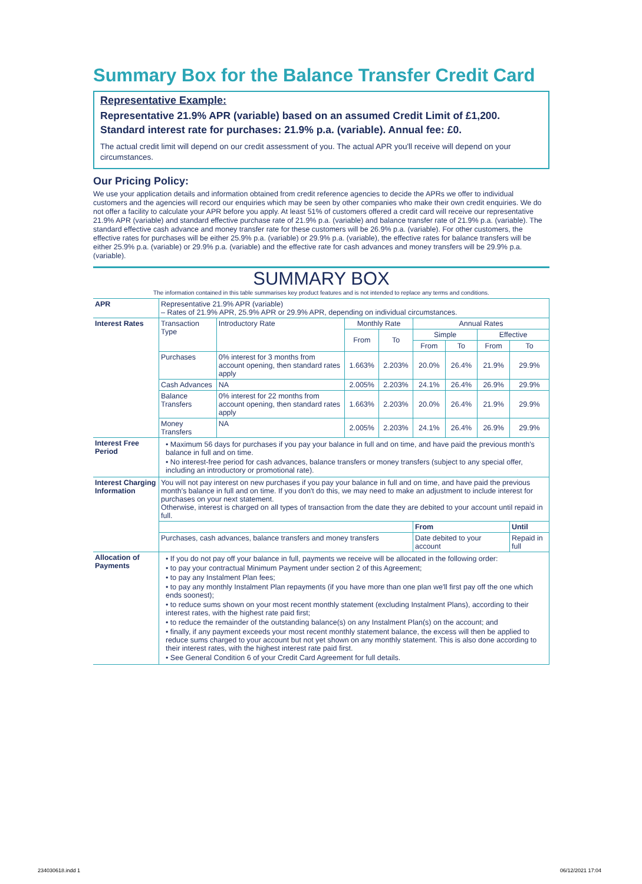Summary Box for the Balance Transfer Credit Card
Representative Example:
Representative 21.9% APR (variable) based on an assumed Credit Limit of £1,200.
Standard interest rate for purchases: 21.9% p.a. (variable). Annual fee: £0.
The actual credit limit will depend on our credit assessment of you. The actual APR you'll receive will depend on your circumstances.
Our Pricing Policy:
We use your application details and information obtained from credit reference agencies to decide the APRs we offer to individual customers and the agencies will record our enquiries which may be seen by other companies who make their own credit enquiries. We do not offer a facility to calculate your APR before you apply. At least 51% of customers offered a credit card will receive our representative 21.9% APR (variable) and standard effective purchase rate of 21.9% p.a. (variable) and balance transfer rate of 21.9% p.a. (variable). The standard effective cash advance and money transfer rate for these customers will be 26.9% p.a. (variable). For other customers, the effective rates for purchases will be either 25.9% p.a. (variable) or 29.9% p.a. (variable), the effective rates for balance transfers will be either 25.9% p.a. (variable) or 29.9% p.a. (variable) and the effective rate for cash advances and money transfers will be 29.9% p.a. (variable).
SUMMARY BOX
The information contained in this table summarises key product features and is not intended to replace any terms and conditions.
| APR | Representative 21.9% APR (variable) – Rates of 21.9% APR, 25.9% APR or 29.9% APR, depending on individual circumstances. | | | | | | | |
| Interest Rates | Transaction Type | Introductory Rate | Monthly Rate | | Annual Rates | | | |
| | | | From | To | Simple | | Effective | |
| | | | | | From | To | From | To |
| | Purchases | 0% interest for 3 months from account opening, then standard rates apply | 1.663% | 2.203% | 20.0% | 26.4% | 21.9% | 29.9% |
| | Cash Advances | NA | 2.005% | 2.203% | 24.1% | 26.4% | 26.9% | 29.9% |
| | Balance Transfers | 0% interest for 22 months from account opening, then standard rates apply | 1.663% | 2.203% | 20.0% | 26.4% | 21.9% | 29.9% |
| | Money Transfers | NA | 2.005% | 2.203% | 24.1% | 26.4% | 26.9% | 29.9% |
| Interest Free Period | • Maximum 56 days for purchases if you pay your balance in full and on time, and have paid the previous month's balance in full and on time. • No interest-free period for cash advances, balance transfers or money transfers (subject to any special offer, including an introductory or promotional rate). | | | | | | | |
| Interest Charging Information | You will not pay interest on new purchases if you pay your balance in full and on time, and have paid the previous month's balance in full and on time. If you don't do this, we may need to make an adjustment to include interest for purchases on your next statement. Otherwise, interest is charged on all types of transaction from the date they are debited to your account until repaid in full. | | | | | | | |
| | | | | | From | | | Until |
| | Purchases, cash advances, balance transfers and money transfers | | | | Date debited to your account | | | Repaid in full |
| Allocation of Payments | • If you do not pay off your balance in full, payments we receive will be allocated in the following order: • to pay your contractual Minimum Payment under section 2 of this Agreement; • to pay any Instalment Plan fees; • to pay any monthly Instalment Plan repayments (if you have more than one plan we'll first pay off the one which ends soonest); • to reduce sums shown on your most recent monthly statement (excluding Instalment Plans), according to their interest rates, with the highest rate paid first; • to reduce the remainder of the outstanding balance(s) on any Instalment Plan(s) on the account; and • finally, if any payment exceeds your most recent monthly statement balance, the excess will then be applied to reduce sums charged to your account but not yet shown on any monthly statement. This is also done according to their interest rates, with the highest interest rate paid first. • See General Condition 6 of your Credit Card Agreement for full details. | | | | | | | |
234030618.indd 1 06/12/2021 17:04